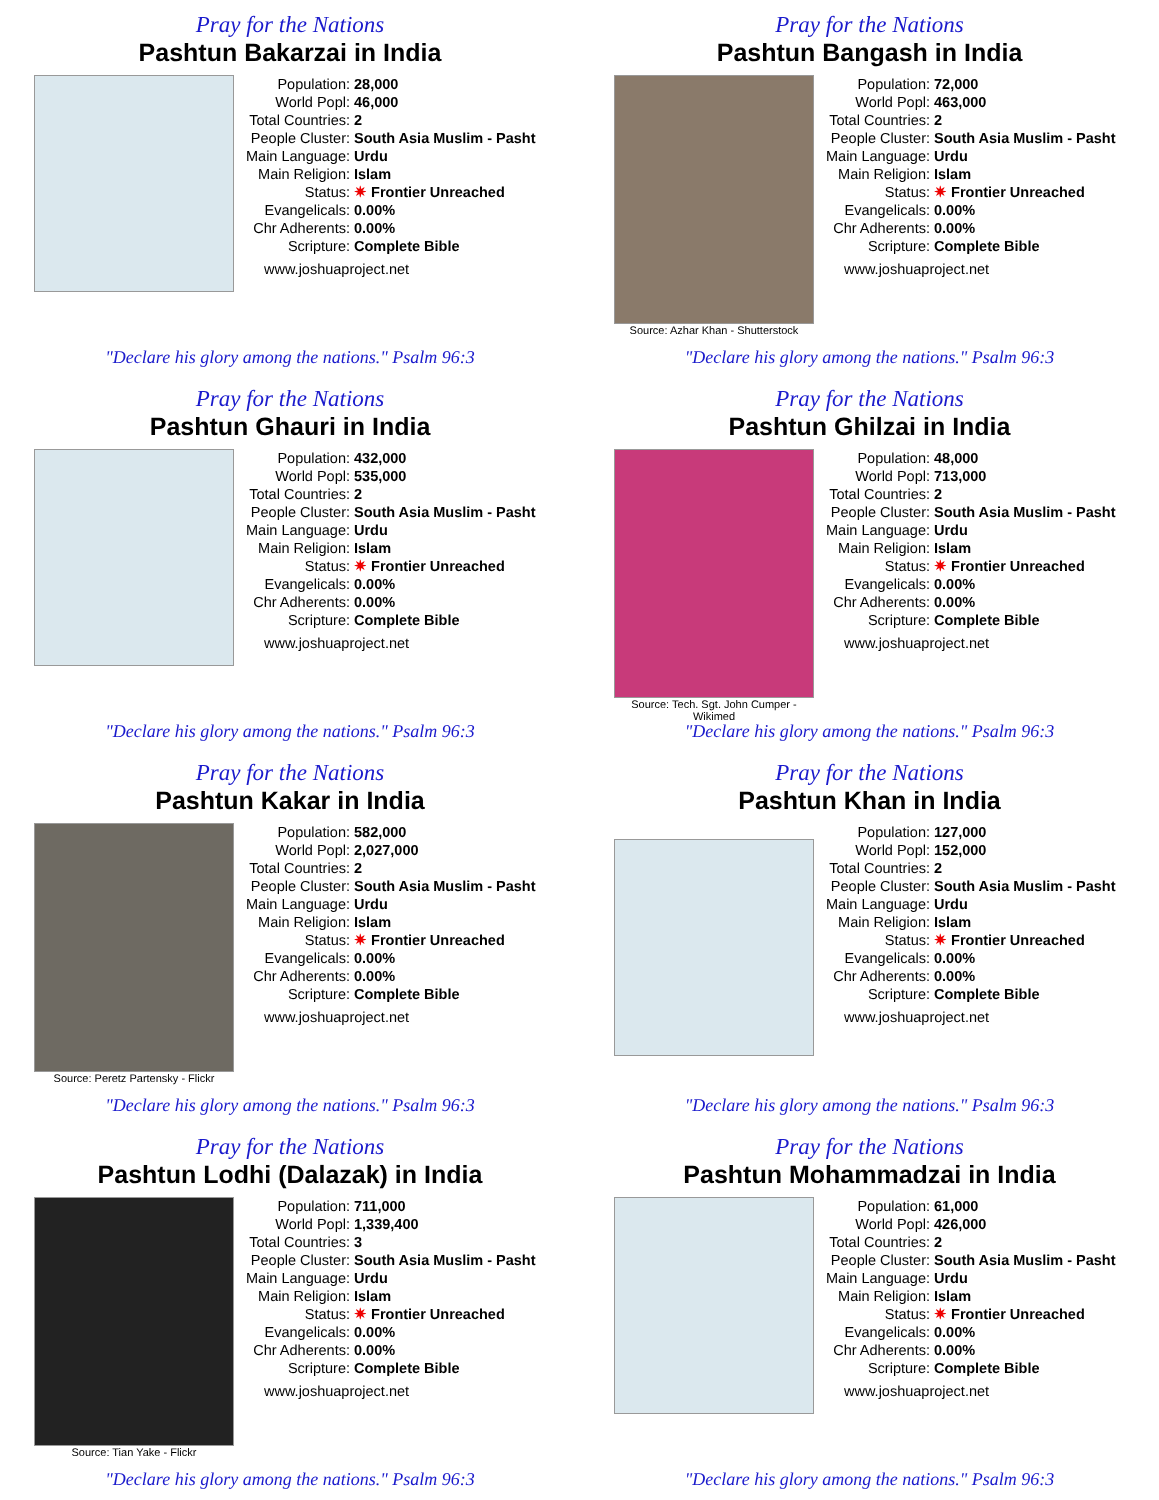Pray for the Nations
Pashtun Bakarzai in India
| Population: | 28,000 |
| World Popl: | 46,000 |
| Total Countries: | 2 |
| People Cluster: | South Asia Muslim - Pasht |
| Main Language: | Urdu |
| Main Religion: | Islam |
| Status: | ✷ Frontier Unreached |
| Evangelicals: | 0.00% |
| Chr Adherents: | 0.00% |
| Scripture: | Complete Bible |
www.joshuaproject.net
"Declare his glory among the nations." Psalm 96:3
Pray for the Nations
Pashtun Bangash in India
Source: Azhar Khan - Shutterstock
| Population: | 72,000 |
| World Popl: | 463,000 |
| Total Countries: | 2 |
| People Cluster: | South Asia Muslim - Pasht |
| Main Language: | Urdu |
| Main Religion: | Islam |
| Status: | ✷ Frontier Unreached |
| Evangelicals: | 0.00% |
| Chr Adherents: | 0.00% |
| Scripture: | Complete Bible |
www.joshuaproject.net
"Declare his glory among the nations." Psalm 96:3
Pray for the Nations
Pashtun Ghauri in India
| Population: | 432,000 |
| World Popl: | 535,000 |
| Total Countries: | 2 |
| People Cluster: | South Asia Muslim - Pasht |
| Main Language: | Urdu |
| Main Religion: | Islam |
| Status: | ✷ Frontier Unreached |
| Evangelicals: | 0.00% |
| Chr Adherents: | 0.00% |
| Scripture: | Complete Bible |
www.joshuaproject.net
"Declare his glory among the nations." Psalm 96:3
Pray for the Nations
Pashtun Ghilzai in India
Source: Tech. Sgt. John Cumper - Wikimed
| Population: | 48,000 |
| World Popl: | 713,000 |
| Total Countries: | 2 |
| People Cluster: | South Asia Muslim - Pasht |
| Main Language: | Urdu |
| Main Religion: | Islam |
| Status: | ✷ Frontier Unreached |
| Evangelicals: | 0.00% |
| Chr Adherents: | 0.00% |
| Scripture: | Complete Bible |
www.joshuaproject.net
"Declare his glory among the nations." Psalm 96:3
Pray for the Nations
Pashtun Kakar in India
Source: Peretz Partensky - Flickr
| Population: | 582,000 |
| World Popl: | 2,027,000 |
| Total Countries: | 2 |
| People Cluster: | South Asia Muslim - Pasht |
| Main Language: | Urdu |
| Main Religion: | Islam |
| Status: | ✷ Frontier Unreached |
| Evangelicals: | 0.00% |
| Chr Adherents: | 0.00% |
| Scripture: | Complete Bible |
www.joshuaproject.net
"Declare his glory among the nations." Psalm 96:3
Pray for the Nations
Pashtun Khan in India
| Population: | 127,000 |
| World Popl: | 152,000 |
| Total Countries: | 2 |
| People Cluster: | South Asia Muslim - Pasht |
| Main Language: | Urdu |
| Main Religion: | Islam |
| Status: | ✷ Frontier Unreached |
| Evangelicals: | 0.00% |
| Chr Adherents: | 0.00% |
| Scripture: | Complete Bible |
www.joshuaproject.net
"Declare his glory among the nations." Psalm 96:3
Pray for the Nations
Pashtun Lodhi (Dalazak) in India
Source: Tian Yake - Flickr
| Population: | 711,000 |
| World Popl: | 1,339,400 |
| Total Countries: | 3 |
| People Cluster: | South Asia Muslim - Pasht |
| Main Language: | Urdu |
| Main Religion: | Islam |
| Status: | ✷ Frontier Unreached |
| Evangelicals: | 0.00% |
| Chr Adherents: | 0.00% |
| Scripture: | Complete Bible |
www.joshuaproject.net
"Declare his glory among the nations." Psalm 96:3
Pray for the Nations
Pashtun Mohammadzai in India
| Population: | 61,000 |
| World Popl: | 426,000 |
| Total Countries: | 2 |
| People Cluster: | South Asia Muslim - Pasht |
| Main Language: | Urdu |
| Main Religion: | Islam |
| Status: | ✷ Frontier Unreached |
| Evangelicals: | 0.00% |
| Chr Adherents: | 0.00% |
| Scripture: | Complete Bible |
www.joshuaproject.net
"Declare his glory among the nations." Psalm 96:3